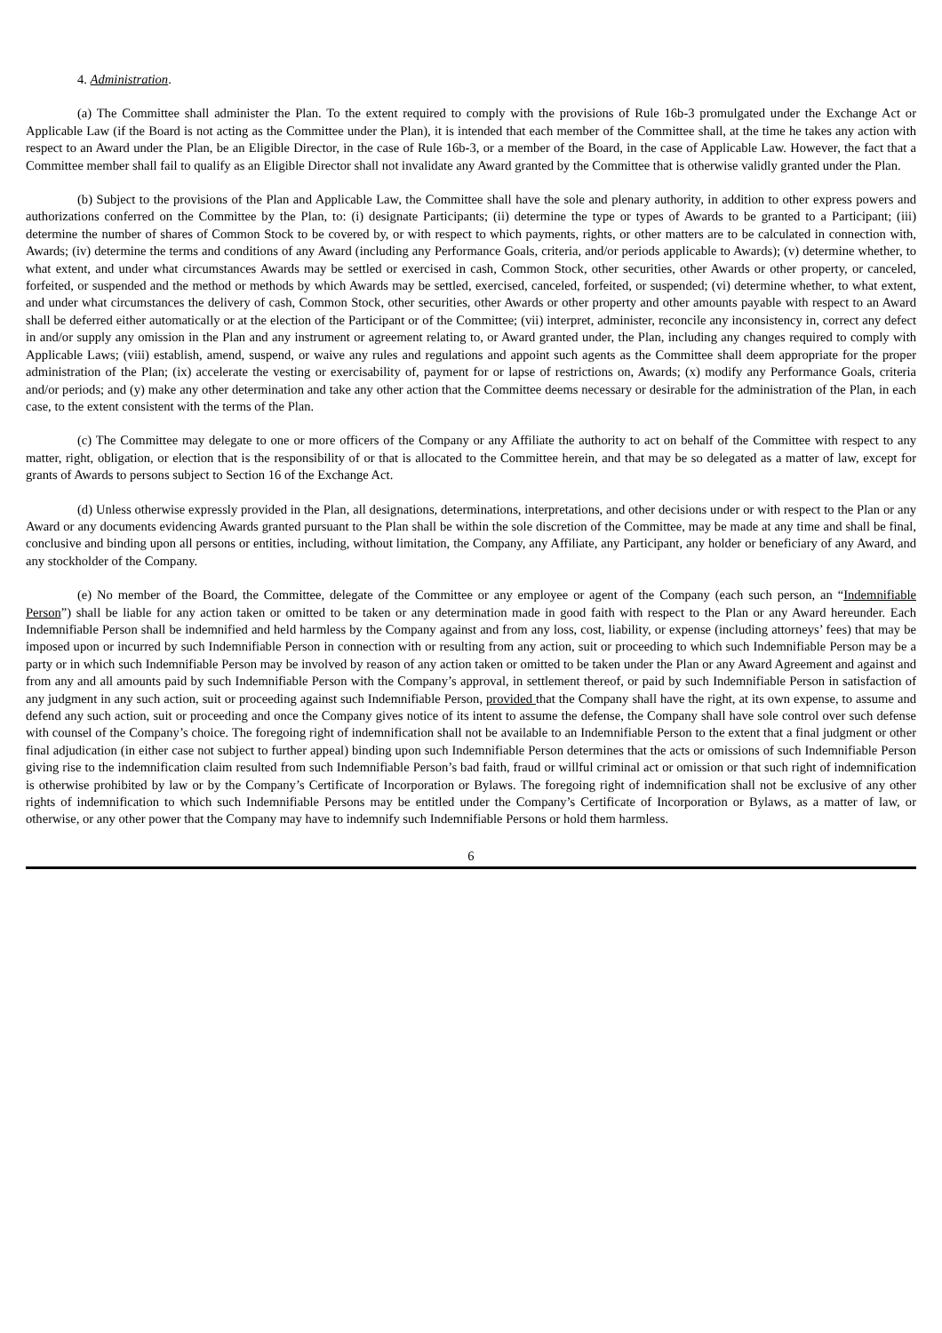4. Administration.
(a) The Committee shall administer the Plan. To the extent required to comply with the provisions of Rule 16b-3 promulgated under the Exchange Act or Applicable Law (if the Board is not acting as the Committee under the Plan), it is intended that each member of the Committee shall, at the time he takes any action with respect to an Award under the Plan, be an Eligible Director, in the case of Rule 16b-3, or a member of the Board, in the case of Applicable Law. However, the fact that a Committee member shall fail to qualify as an Eligible Director shall not invalidate any Award granted by the Committee that is otherwise validly granted under the Plan.
(b) Subject to the provisions of the Plan and Applicable Law, the Committee shall have the sole and plenary authority, in addition to other express powers and authorizations conferred on the Committee by the Plan, to: (i) designate Participants; (ii) determine the type or types of Awards to be granted to a Participant; (iii) determine the number of shares of Common Stock to be covered by, or with respect to which payments, rights, or other matters are to be calculated in connection with, Awards; (iv) determine the terms and conditions of any Award (including any Performance Goals, criteria, and/or periods applicable to Awards); (v) determine whether, to what extent, and under what circumstances Awards may be settled or exercised in cash, Common Stock, other securities, other Awards or other property, or canceled, forfeited, or suspended and the method or methods by which Awards may be settled, exercised, canceled, forfeited, or suspended; (vi) determine whether, to what extent, and under what circumstances the delivery of cash, Common Stock, other securities, other Awards or other property and other amounts payable with respect to an Award shall be deferred either automatically or at the election of the Participant or of the Committee; (vii) interpret, administer, reconcile any inconsistency in, correct any defect in and/or supply any omission in the Plan and any instrument or agreement relating to, or Award granted under, the Plan, including any changes required to comply with Applicable Laws; (viii) establish, amend, suspend, or waive any rules and regulations and appoint such agents as the Committee shall deem appropriate for the proper administration of the Plan; (ix) accelerate the vesting or exercisability of, payment for or lapse of restrictions on, Awards; (x) modify any Performance Goals, criteria and/or periods; and (y) make any other determination and take any other action that the Committee deems necessary or desirable for the administration of the Plan, in each case, to the extent consistent with the terms of the Plan.
(c) The Committee may delegate to one or more officers of the Company or any Affiliate the authority to act on behalf of the Committee with respect to any matter, right, obligation, or election that is the responsibility of or that is allocated to the Committee herein, and that may be so delegated as a matter of law, except for grants of Awards to persons subject to Section 16 of the Exchange Act.
(d) Unless otherwise expressly provided in the Plan, all designations, determinations, interpretations, and other decisions under or with respect to the Plan or any Award or any documents evidencing Awards granted pursuant to the Plan shall be within the sole discretion of the Committee, may be made at any time and shall be final, conclusive and binding upon all persons or entities, including, without limitation, the Company, any Affiliate, any Participant, any holder or beneficiary of any Award, and any stockholder of the Company.
(e) No member of the Board, the Committee, delegate of the Committee or any employee or agent of the Company (each such person, an “Indemnifiable Person”) shall be liable for any action taken or omitted to be taken or any determination made in good faith with respect to the Plan or any Award hereunder. Each Indemnifiable Person shall be indemnified and held harmless by the Company against and from any loss, cost, liability, or expense (including attorneys’ fees) that may be imposed upon or incurred by such Indemnifiable Person in connection with or resulting from any action, suit or proceeding to which such Indemnifiable Person may be a party or in which such Indemnifiable Person may be involved by reason of any action taken or omitted to be taken under the Plan or any Award Agreement and against and from any and all amounts paid by such Indemnifiable Person with the Company’s approval, in settlement thereof, or paid by such Indemnifiable Person in satisfaction of any judgment in any such action, suit or proceeding against such Indemnifiable Person, provided that the Company shall have the right, at its own expense, to assume and defend any such action, suit or proceeding and once the Company gives notice of its intent to assume the defense, the Company shall have sole control over such defense with counsel of the Company’s choice. The foregoing right of indemnification shall not be available to an Indemnifiable Person to the extent that a final judgment or other final adjudication (in either case not subject to further appeal) binding upon such Indemnifiable Person determines that the acts or omissions of such Indemnifiable Person giving rise to the indemnification claim resulted from such Indemnifiable Person’s bad faith, fraud or willful criminal act or omission or that such right of indemnification is otherwise prohibited by law or by the Company’s Certificate of Incorporation or Bylaws. The foregoing right of indemnification shall not be exclusive of any other rights of indemnification to which such Indemnifiable Persons may be entitled under the Company’s Certificate of Incorporation or Bylaws, as a matter of law, or otherwise, or any other power that the Company may have to indemnify such Indemnifiable Persons or hold them harmless.
6